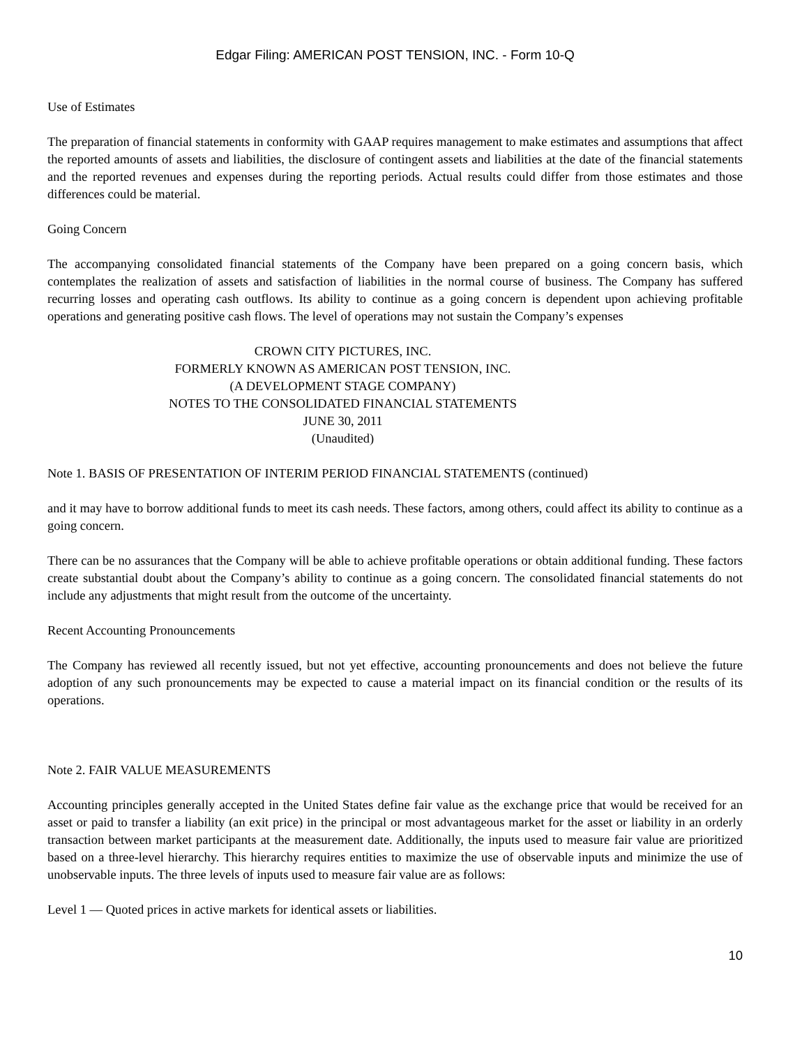Edgar Filing: AMERICAN POST TENSION, INC. - Form 10-Q
Use of Estimates
The preparation of financial statements in conformity with GAAP requires management to make estimates and assumptions that affect the reported amounts of assets and liabilities, the disclosure of contingent assets and liabilities at the date of the financial statements and the reported revenues and expenses during the reporting periods. Actual results could differ from those estimates and those differences could be material.
Going Concern
The accompanying consolidated financial statements of the Company have been prepared on a going concern basis, which contemplates the realization of assets and satisfaction of liabilities in the normal course of business. The Company has suffered recurring losses and operating cash outflows. Its ability to continue as a going concern is dependent upon achieving profitable operations and generating positive cash flows. The level of operations may not sustain the Company’s expenses
CROWN CITY PICTURES, INC.
FORMERLY KNOWN AS AMERICAN POST TENSION, INC.
(A DEVELOPMENT STAGE COMPANY)
NOTES TO THE CONSOLIDATED FINANCIAL STATEMENTS
JUNE 30, 2011
(Unaudited)
Note 1. BASIS OF PRESENTATION OF INTERIM PERIOD FINANCIAL STATEMENTS (continued)
and it may have to borrow additional funds to meet its cash needs. These factors, among others, could affect its ability to continue as a going concern.
There can be no assurances that the Company will be able to achieve profitable operations or obtain additional funding. These factors create substantial doubt about the Company’s ability to continue as a going concern. The consolidated financial statements do not include any adjustments that might result from the outcome of the uncertainty.
Recent Accounting Pronouncements
The Company has reviewed all recently issued, but not yet effective, accounting pronouncements and does not believe the future adoption of any such pronouncements may be expected to cause a material impact on its financial condition or the results of its operations.
Note 2. FAIR VALUE MEASUREMENTS
Accounting principles generally accepted in the United States define fair value as the exchange price that would be received for an asset or paid to transfer a liability (an exit price) in the principal or most advantageous market for the asset or liability in an orderly transaction between market participants at the measurement date. Additionally, the inputs used to measure fair value are prioritized based on a three-level hierarchy. This hierarchy requires entities to maximize the use of observable inputs and minimize the use of unobservable inputs. The three levels of inputs used to measure fair value are as follows:
Level 1 — Quoted prices in active markets for identical assets or liabilities.
10